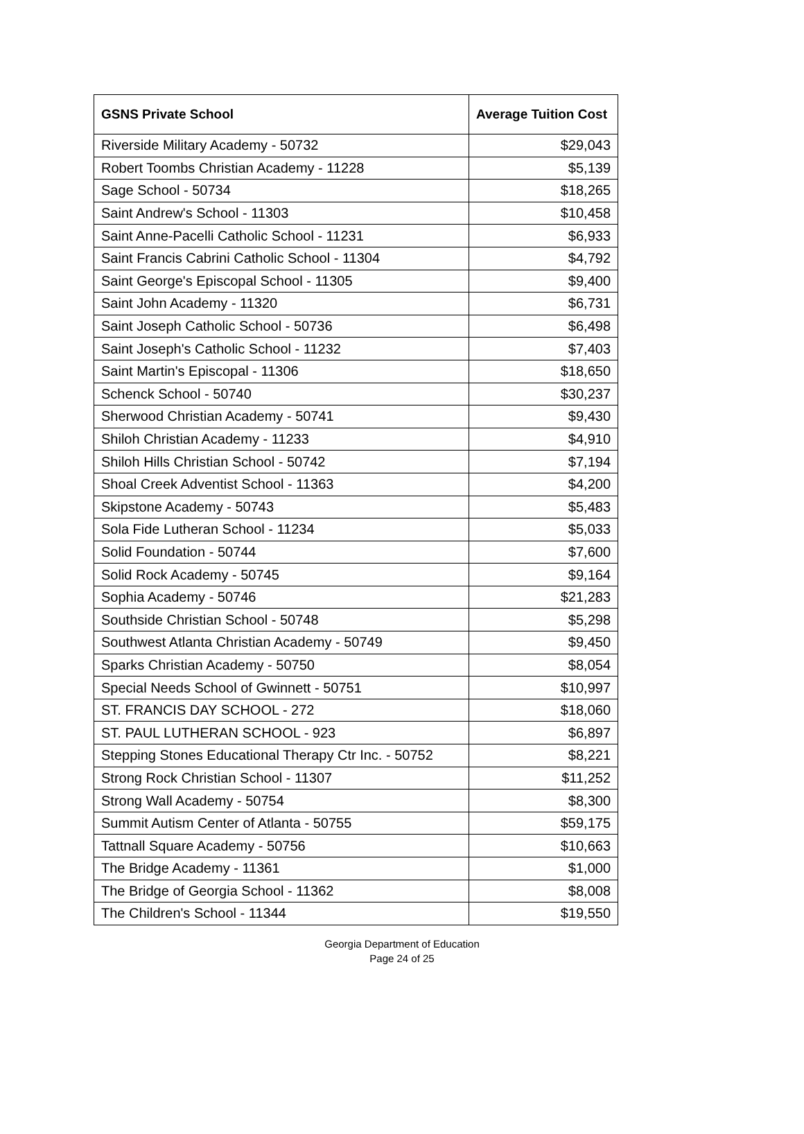| GSNS Private School | Average Tuition Cost |
| --- | --- |
| Riverside Military Academy - 50732 | $29,043 |
| Robert Toombs Christian Academy - 11228 | $5,139 |
| Sage School - 50734 | $18,265 |
| Saint Andrew's School - 11303 | $10,458 |
| Saint Anne-Pacelli Catholic School - 11231 | $6,933 |
| Saint Francis Cabrini Catholic School - 11304 | $4,792 |
| Saint George's Episcopal School - 11305 | $9,400 |
| Saint John Academy - 11320 | $6,731 |
| Saint Joseph Catholic School - 50736 | $6,498 |
| Saint Joseph's Catholic School - 11232 | $7,403 |
| Saint Martin's Episcopal - 11306 | $18,650 |
| Schenck School - 50740 | $30,237 |
| Sherwood Christian Academy - 50741 | $9,430 |
| Shiloh Christian Academy - 11233 | $4,910 |
| Shiloh Hills Christian School - 50742 | $7,194 |
| Shoal Creek Adventist School - 11363 | $4,200 |
| Skipstone Academy - 50743 | $5,483 |
| Sola Fide Lutheran School - 11234 | $5,033 |
| Solid Foundation - 50744 | $7,600 |
| Solid Rock Academy - 50745 | $9,164 |
| Sophia Academy - 50746 | $21,283 |
| Southside Christian School - 50748 | $5,298 |
| Southwest Atlanta Christian Academy - 50749 | $9,450 |
| Sparks Christian Academy - 50750 | $8,054 |
| Special Needs School of Gwinnett - 50751 | $10,997 |
| ST. FRANCIS DAY SCHOOL - 272 | $18,060 |
| ST. PAUL LUTHERAN SCHOOL - 923 | $6,897 |
| Stepping Stones Educational Therapy Ctr Inc. - 50752 | $8,221 |
| Strong Rock Christian School - 11307 | $11,252 |
| Strong Wall Academy - 50754 | $8,300 |
| Summit Autism Center of Atlanta - 50755 | $59,175 |
| Tattnall Square Academy - 50756 | $10,663 |
| The Bridge Academy - 11361 | $1,000 |
| The Bridge of Georgia School - 11362 | $8,008 |
| The Children's School - 11344 | $19,550 |
Georgia Department of Education
Page 24 of 25